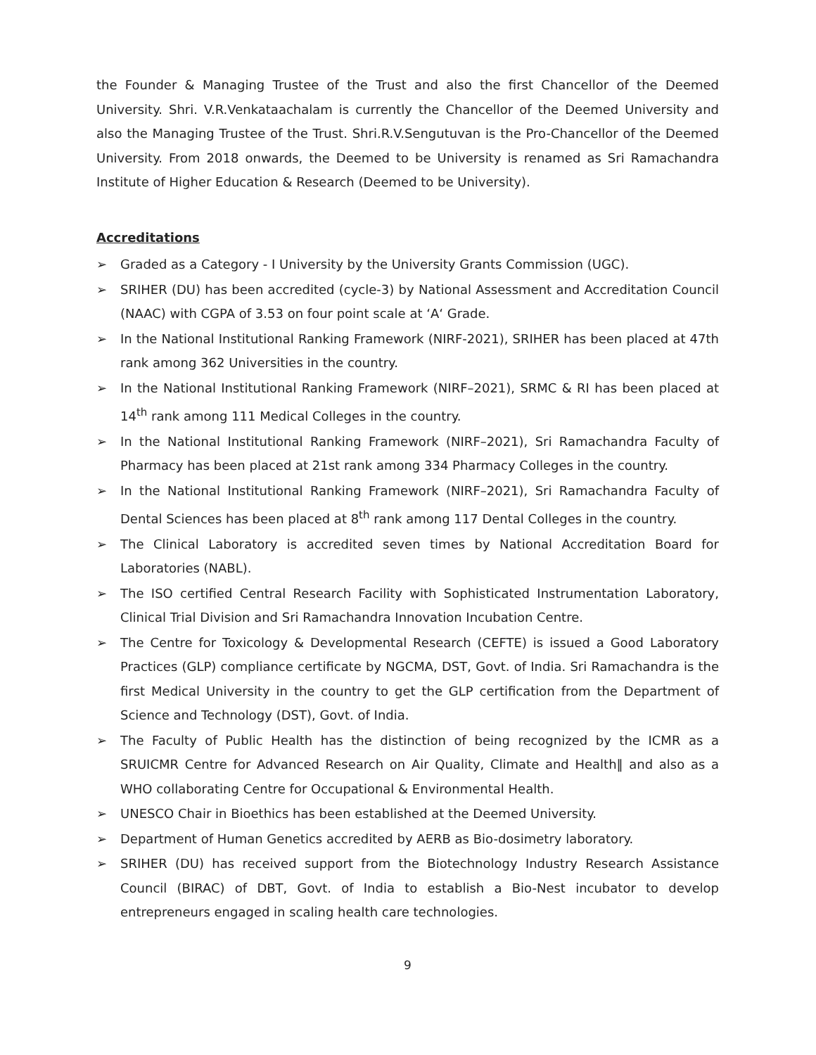the Founder & Managing Trustee of the Trust and also the first Chancellor of the Deemed University. Shri. V.R.Venkataachalam is currently the Chancellor of the Deemed University and also the Managing Trustee of the Trust. Shri.R.V.Sengutuvan is the Pro-Chancellor of the Deemed University. From 2018 onwards, the Deemed to be University is renamed as Sri Ramachandra Institute of Higher Education & Research (Deemed to be University).
Accreditations
➢ Graded as a Category - I University by the University Grants Commission (UGC).
➢ SRIHER (DU) has been accredited (cycle-3) by National Assessment and Accreditation Council (NAAC) with CGPA of 3.53 on four point scale at ‘A‘ Grade.
➢ In the National Institutional Ranking Framework (NIRF-2021), SRIHER has been placed at 47th rank among 362 Universities in the country.
➢ In the National Institutional Ranking Framework (NIRF–2021), SRMC & RI has been placed at 14<sup>th</sup> rank among 111 Medical Colleges in the country.
➢ In the National Institutional Ranking Framework (NIRF–2021), Sri Ramachandra Faculty of Pharmacy has been placed at 21st rank among 334 Pharmacy Colleges in the country.
➢ In the National Institutional Ranking Framework (NIRF–2021), Sri Ramachandra Faculty of Dental Sciences has been placed at 8<sup>th</sup> rank among 117 Dental Colleges in the country.
➢ The Clinical Laboratory is accredited seven times by National Accreditation Board for Laboratories (NABL).
➢ The ISO certified Central Research Facility with Sophisticated Instrumentation Laboratory, Clinical Trial Division and Sri Ramachandra Innovation Incubation Centre.
➢ The Centre for Toxicology & Developmental Research (CEFTE) is issued a Good Laboratory Practices (GLP) compliance certificate by NGCMA, DST, Govt. of India. Sri Ramachandra is the first Medical University in the country to get the GLP certification from the Department of Science and Technology (DST), Govt. of India.
➢ The Faculty of Public Health has the distinction of being recognized by the ICMR as a SRUICMR Centre for Advanced Research on Air Quality, Climate and Health‖ and also as a WHO collaborating Centre for Occupational & Environmental Health.
➢ UNESCO Chair in Bioethics has been established at the Deemed University.
➢ Department of Human Genetics accredited by AERB as Bio-dosimetry laboratory.
➢ SRIHER (DU) has received support from the Biotechnology Industry Research Assistance Council (BIRAC) of DBT, Govt. of India to establish a Bio-Nest incubator to develop entrepreneurs engaged in scaling health care technologies.
9